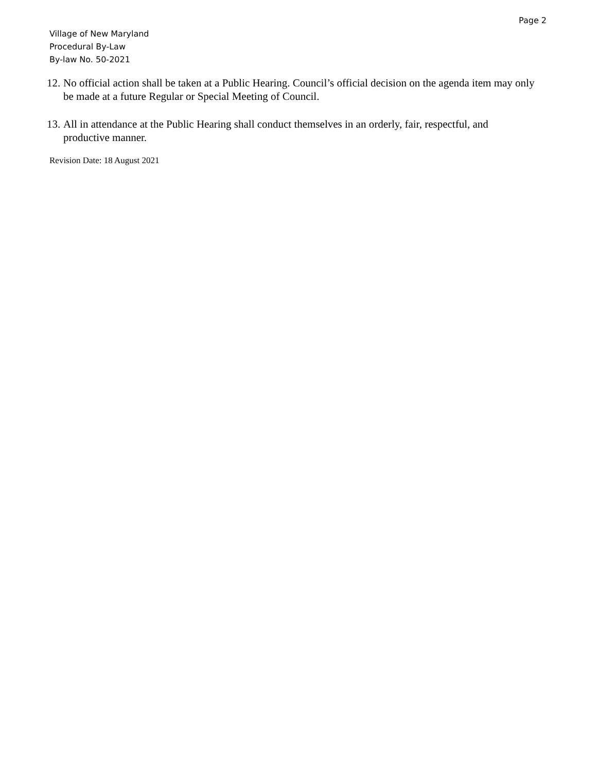Page 2
Village of New Maryland
Procedural By-Law
By-law No. 50-2021
12. No official action shall be taken at a Public Hearing. Council’s official decision on the agenda item may only be made at a future Regular or Special Meeting of Council.
13. All in attendance at the Public Hearing shall conduct themselves in an orderly, fair, respectful, and productive manner.
Revision Date: 18 August 2021